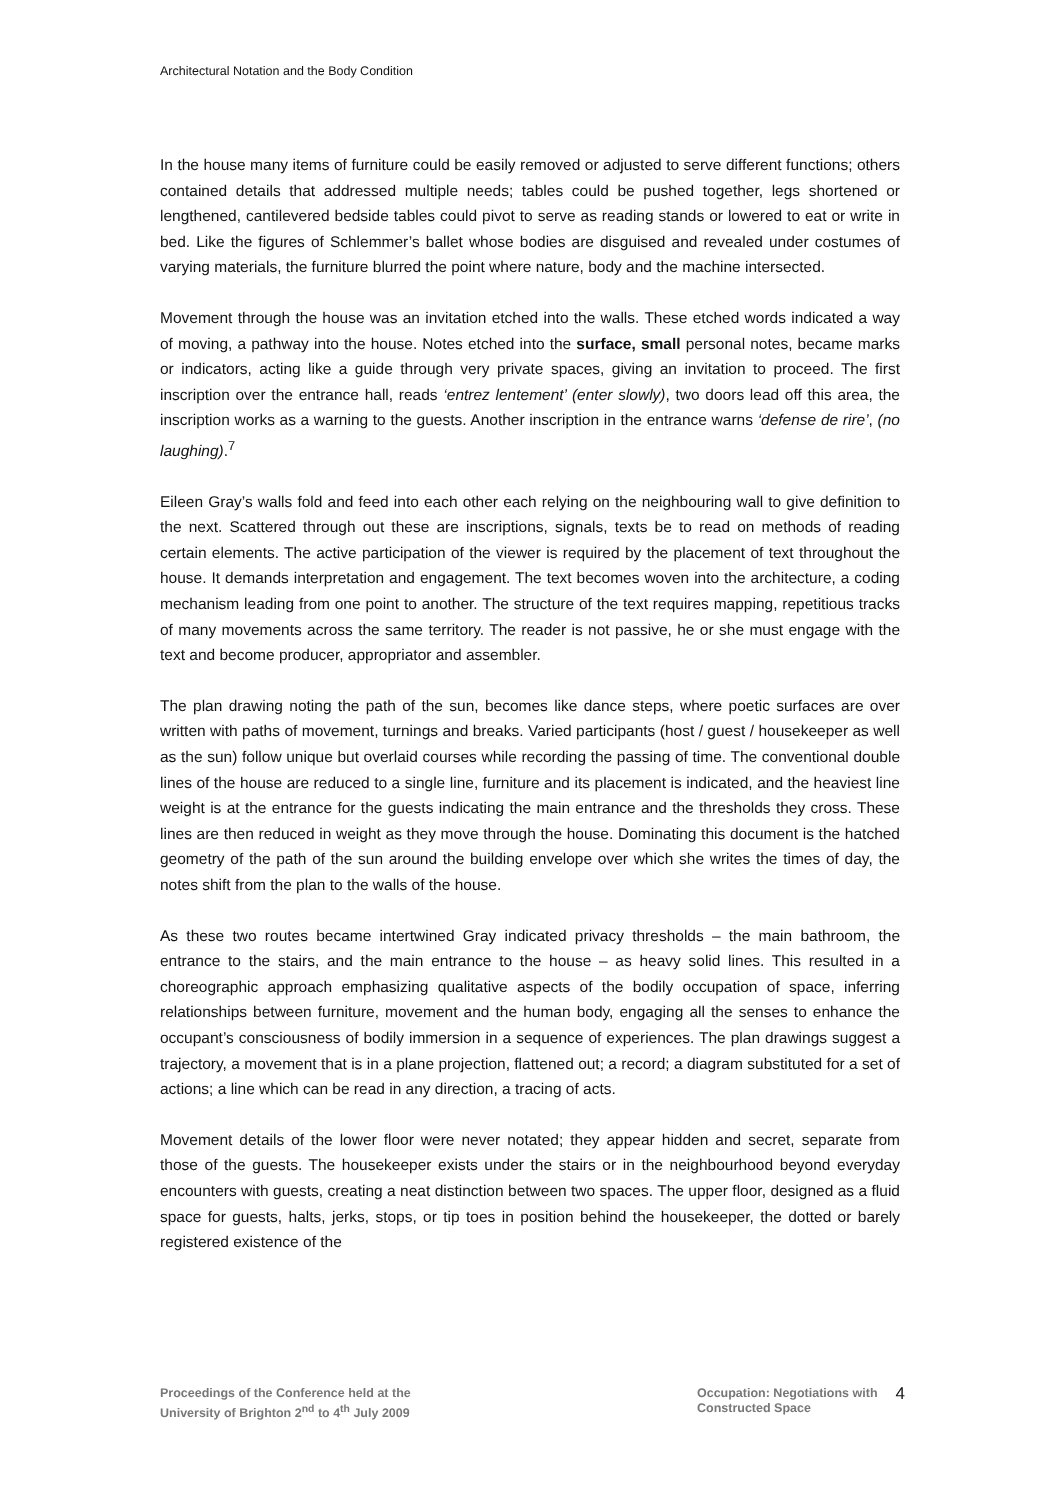Architectural Notation and the Body Condition
In the house many items of furniture could be easily removed or adjusted to serve different functions; others contained details that addressed multiple needs; tables could be pushed together, legs shortened or lengthened, cantilevered bedside tables could pivot to serve as reading stands or lowered to eat or write in bed. Like the figures of Schlemmer’s ballet whose bodies are disguised and revealed under costumes of varying materials, the furniture blurred the point where nature, body and the machine intersected.
Movement through the house was an invitation etched into the walls. These etched words indicated a way of moving, a pathway into the house. Notes etched into the surface, small personal notes, became marks or indicators, acting like a guide through very private spaces, giving an invitation to proceed. The first inscription over the entrance hall, reads ‘entrez lentement’ (enter slowly), two doors lead off this area, the inscription works as a warning to the guests. Another inscription in the entrance warns ‘defense de rire’, (no laughing).<sup>7</sup>
Eileen Gray’s walls fold and feed into each other each relying on the neighbouring wall to give definition to the next. Scattered through out these are inscriptions, signals, texts be to read on methods of reading certain elements. The active participation of the viewer is required by the placement of text throughout the house. It demands interpretation and engagement. The text becomes woven into the architecture, a coding mechanism leading from one point to another. The structure of the text requires mapping, repetitious tracks of many movements across the same territory. The reader is not passive, he or she must engage with the text and become producer, appropriator and assembler.
The plan drawing noting the path of the sun, becomes like dance steps, where poetic surfaces are over written with paths of movement, turnings and breaks. Varied participants (host / guest / housekeeper as well as the sun) follow unique but overlaid courses while recording the passing of time. The conventional double lines of the house are reduced to a single line, furniture and its placement is indicated, and the heaviest line weight is at the entrance for the guests indicating the main entrance and the thresholds they cross. These lines are then reduced in weight as they move through the house. Dominating this document is the hatched geometry of the path of the sun around the building envelope over which she writes the times of day, the notes shift from the plan to the walls of the house.
As these two routes became intertwined Gray indicated privacy thresholds – the main bathroom, the entrance to the stairs, and the main entrance to the house – as heavy solid lines. This resulted in a choreographic approach emphasizing qualitative aspects of the bodily occupation of space, inferring relationships between furniture, movement and the human body, engaging all the senses to enhance the occupant’s consciousness of bodily immersion in a sequence of experiences. The plan drawings suggest a trajectory, a movement that is in a plane projection, flattened out; a record; a diagram substituted for a set of actions; a line which can be read in any direction, a tracing of acts.
Movement details of the lower floor were never notated; they appear hidden and secret, separate from those of the guests. The housekeeper exists under the stairs or in the neighbourhood beyond everyday encounters with guests, creating a neat distinction between two spaces. The upper floor, designed as a fluid space for guests, halts, jerks, stops, or tip toes in position behind the housekeeper, the dotted or barely registered existence of the
Proceedings of the Conference held at the
University of Brighton 2<sup>nd</sup> to 4<sup>th</sup> July 2009
Occupation: Negotiations with
Constructed Space
4